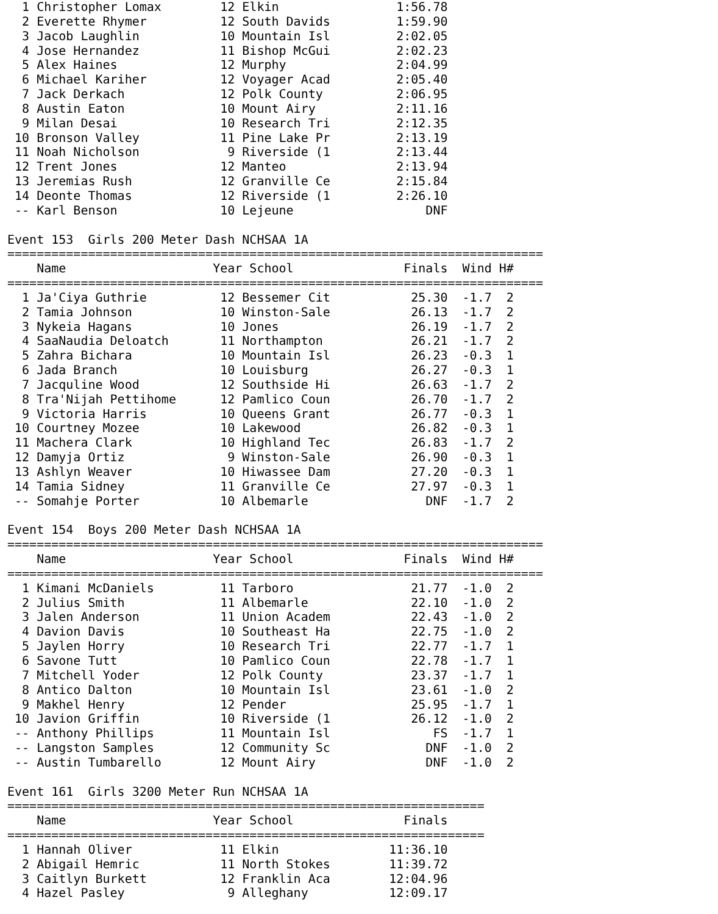1 Christopher Lomax        12 Elkin                1:56.78
  2 Everette Rhymer          12 South Davids         1:59.90
  3 Jacob Laughlin           10 Mountain Isl         2:02.05
  4 Jose Hernandez           11 Bishop McGui         2:02.23
  5 Alex Haines              12 Murphy               2:04.99
  6 Michael Kariher          12 Voyager Acad         2:05.40
  7 Jack Derkach             12 Polk County          2:06.95
  8 Austin Eaton             10 Mount Airy           2:11.16
  9 Milan Desai              10 Research Tri         2:12.35
 10 Bronson Valley           11 Pine Lake Pr         2:13.19
 11 Noah Nicholson            9 Riverside (1         2:13.44
 12 Trent Jones              12 Manteo               2:13.94
 13 Jeremias Rush            12 Granville Ce         2:15.84
 14 Deonte Thomas            12 Riverside (1         2:26.10
 -- Karl Benson              10 Lejeune                  DNF

Event 153  Girls 200 Meter Dash NCHSAA 1A
=========================================================================
    Name                    Year School               Finals  Wind H#
=========================================================================
  1 Ja'Ciya Guthrie          12 Bessemer Cit           25.30  -1.7  2
  2 Tamia Johnson            10 Winston-Sale           26.13  -1.7  2
  3 Nykeia Hagans            10 Jones                  26.19  -1.7  2
  4 SaaNaudia Deloatch       11 Northampton            26.21  -1.7  2
  5 Zahra Bichara            10 Mountain Isl           26.23  -0.3  1
  6 Jada Branch              10 Louisburg              26.27  -0.3  1
  7 Jacquline Wood           12 Southside Hi           26.63  -1.7  2
  8 Tra'Nijah Pettihome      12 Pamlico Coun           26.70  -1.7  2
  9 Victoria Harris          10 Queens Grant           26.77  -0.3  1
 10 Courtney Mozee           10 Lakewood               26.82  -0.3  1
 11 Machera Clark            10 Highland Tec           26.83  -1.7  2
 12 Damyja Ortiz              9 Winston-Sale           26.90  -0.3  1
 13 Ashlyn Weaver            10 Hiwassee Dam           27.20  -0.3  1
 14 Tamia Sidney             11 Granville Ce           27.97  -0.3  1
 -- Somahje Porter           10 Albemarle                DNF  -1.7  2

Event 154  Boys 200 Meter Dash NCHSAA 1A
=========================================================================
    Name                    Year School               Finals  Wind H#
=========================================================================
  1 Kimani McDaniels         11 Tarboro                21.77  -1.0  2
  2 Julius Smith             11 Albemarle              22.10  -1.0  2
  3 Jalen Anderson           11 Union Academ           22.43  -1.0  2
  4 Davion Davis             10 Southeast Ha           22.75  -1.0  2
  5 Jaylen Horry             10 Research Tri           22.77  -1.7  1
  6 Savone Tutt              10 Pamlico Coun           22.78  -1.7  1
  7 Mitchell Yoder           12 Polk County            23.37  -1.7  1
  8 Antico Dalton            10 Mountain Isl           23.61  -1.0  2
  9 Makhel Henry             12 Pender                 25.95  -1.7  1
 10 Javion Griffin           10 Riverside (1           26.12  -1.0  2
 -- Anthony Phillips         11 Mountain Isl              FS  -1.7  1
 -- Langston Samples         12 Community Sc             DNF  -1.0  2
 -- Austin Tumbarello        12 Mount Airy               DNF  -1.0  2

Event 161  Girls 3200 Meter Run NCHSAA 1A
=================================================================
    Name                    Year School               Finals
=================================================================
  1 Hannah Oliver            11 Elkin               11:36.10
  2 Abigail Hemric           11 North Stokes        11:39.72
  3 Caitlyn Burkett          12 Franklin Aca        12:04.96
  4 Hazel Pasley              9 Alleghany           12:09.17